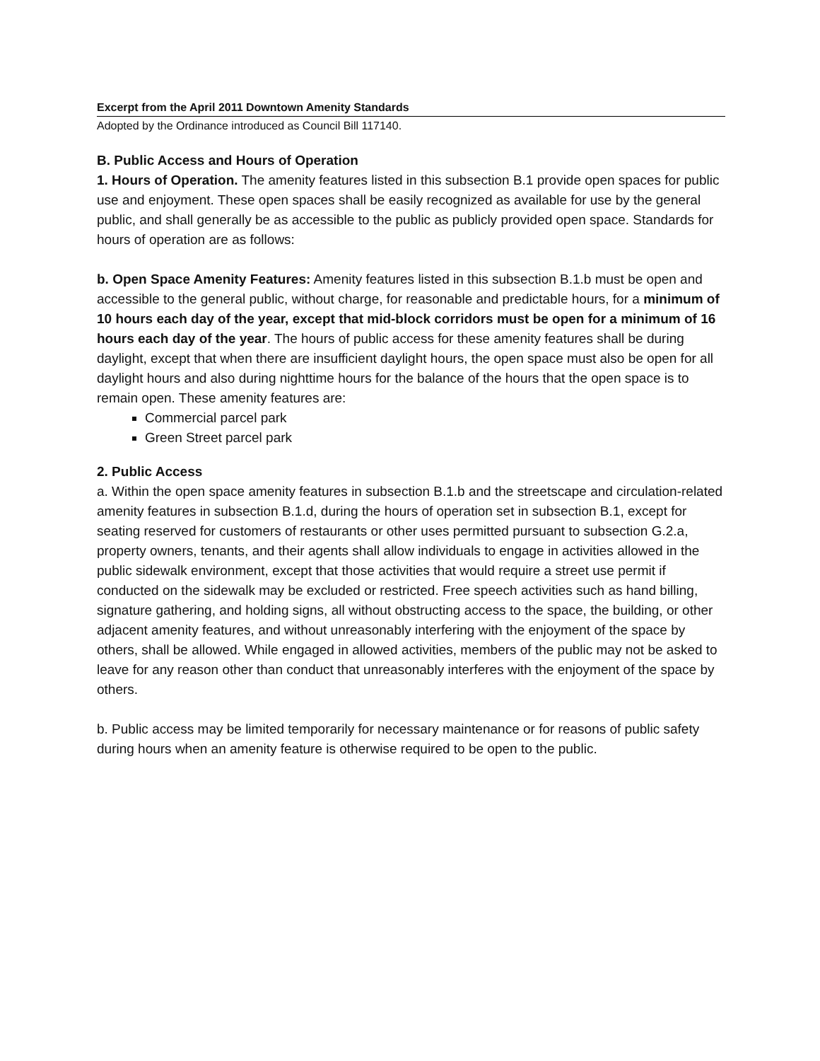Excerpt from the April 2011 Downtown Amenity Standards
Adopted by the Ordinance introduced as Council Bill 117140.
B. Public Access and Hours of Operation
1. Hours of Operation. The amenity features listed in this subsection B.1 provide open spaces for public use and enjoyment. These open spaces shall be easily recognized as available for use by the general public, and shall generally be as accessible to the public as publicly provided open space. Standards for hours of operation are as follows:
b. Open Space Amenity Features: Amenity features listed in this subsection B.1.b must be open and accessible to the general public, without charge, for reasonable and predictable hours, for a minimum of 10 hours each day of the year, except that mid-block corridors must be open for a minimum of 16 hours each day of the year. The hours of public access for these amenity features shall be during daylight, except that when there are insufficient daylight hours, the open space must also be open for all daylight hours and also during nighttime hours for the balance of the hours that the open space is to remain open. These amenity features are:
Commercial parcel park
Green Street parcel park
2. Public Access
a. Within the open space amenity features in subsection B.1.b and the streetscape and circulation-related amenity features in subsection B.1.d, during the hours of operation set in subsection B.1, except for seating reserved for customers of restaurants or other uses permitted pursuant to subsection G.2.a, property owners, tenants, and their agents shall allow individuals to engage in activities allowed in the public sidewalk environment, except that those activities that would require a street use permit if conducted on the sidewalk may be excluded or restricted. Free speech activities such as hand billing, signature gathering, and holding signs, all without obstructing access to the space, the building, or other adjacent amenity features, and without unreasonably interfering with the enjoyment of the space by others, shall be allowed. While engaged in allowed activities, members of the public may not be asked to leave for any reason other than conduct that unreasonably interferes with the enjoyment of the space by others.
b. Public access may be limited temporarily for necessary maintenance or for reasons of public safety during hours when an amenity feature is otherwise required to be open to the public.